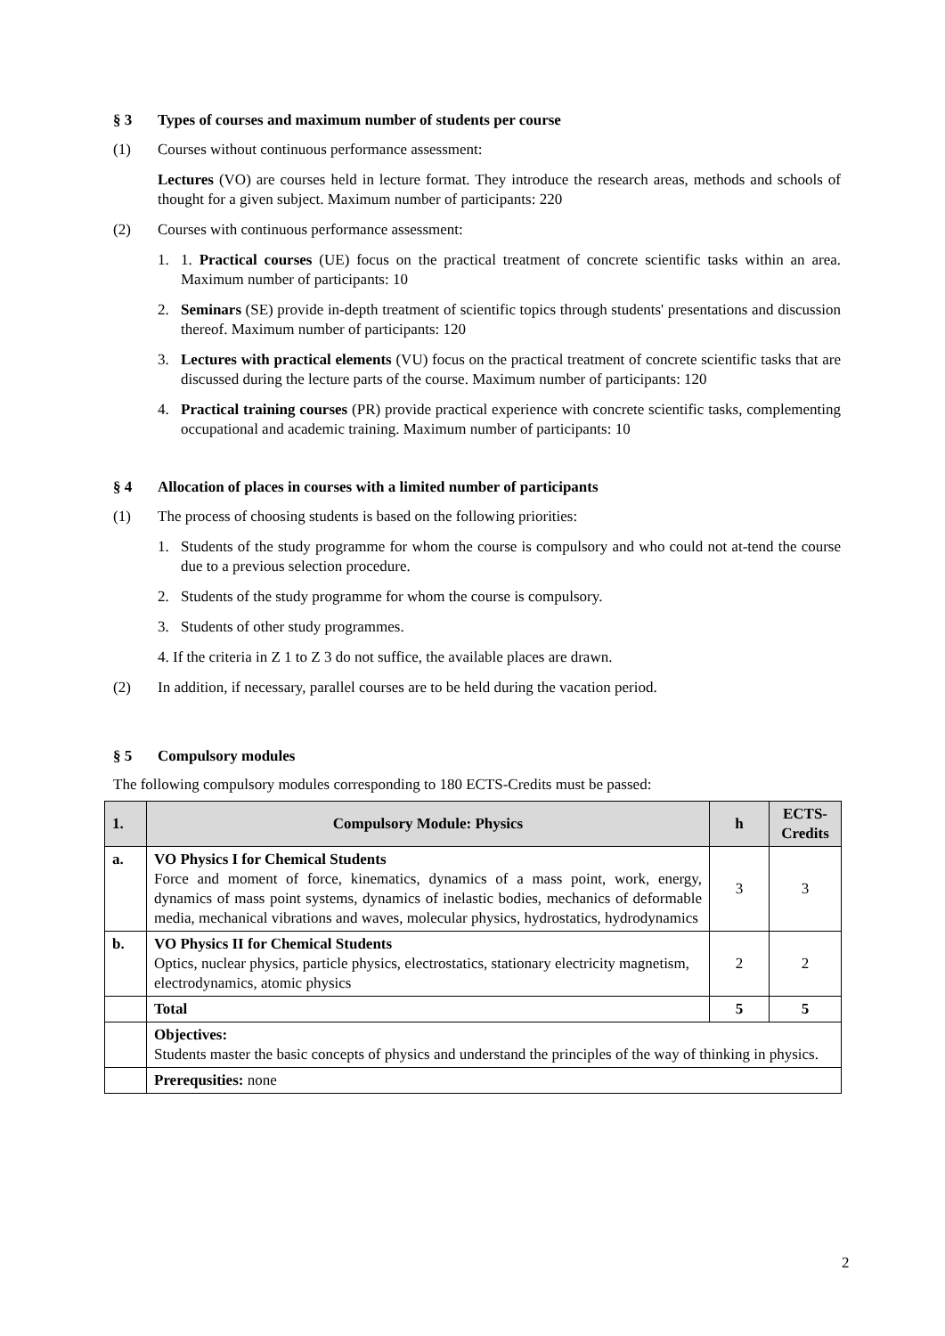§ 3 Types of courses and maximum number of students per course
(1) Courses without continuous performance assessment:
Lectures (VO) are courses held in lecture format. They introduce the research areas, methods and schools of thought for a given subject. Maximum number of participants: 220
(2) Courses with continuous performance assessment:
1. 1. Practical courses (UE) focus on the practical treatment of concrete scientific tasks within an area. Maximum number of participants: 10
2. Seminars (SE) provide in-depth treatment of scientific topics through students' presentations and discussion thereof. Maximum number of participants: 120
3. Lectures with practical elements (VU) focus on the practical treatment of concrete scientific tasks that are discussed during the lecture parts of the course. Maximum number of participants: 120
4. Practical training courses (PR) provide practical experience with concrete scientific tasks, complementing occupational and academic training. Maximum number of participants: 10
§ 4 Allocation of places in courses with a limited number of participants
(1) The process of choosing students is based on the following priorities:
1. Students of the study programme for whom the course is compulsory and who could not at-tend the course due to a previous selection procedure.
2. Students of the study programme for whom the course is compulsory.
3. Students of other study programmes.
4. If the criteria in Z 1 to Z 3 do not suffice, the available places are drawn.
(2) In addition, if necessary, parallel courses are to be held during the vacation period.
§ 5 Compulsory modules
The following compulsory modules corresponding to 180 ECTS-Credits must be passed:
| 1. | Compulsory Module: Physics | h | ECTS-Credits |
| a. | VO Physics I for Chemical Students Force and moment of force, kinematics, dynamics of a mass point, work, energy, dynamics of mass point systems, dynamics of inelastic bodies, mechanics of deformable media, mechanical vibrations and waves, molecular physics, hydrostatics, hydrodynamics | 3 | 3 |
| b. | VO Physics II for Chemical Students Optics, nuclear physics, particle physics, electrostatics, stationary electricity magnetism, electrodynamics, atomic physics | 2 | 2 |
| | Total | 5 | 5 |
| | Objectives: Students master the basic concepts of physics and understand the principles of the way of thinking in physics. | | |
| | Prerequsities: none | | |
2